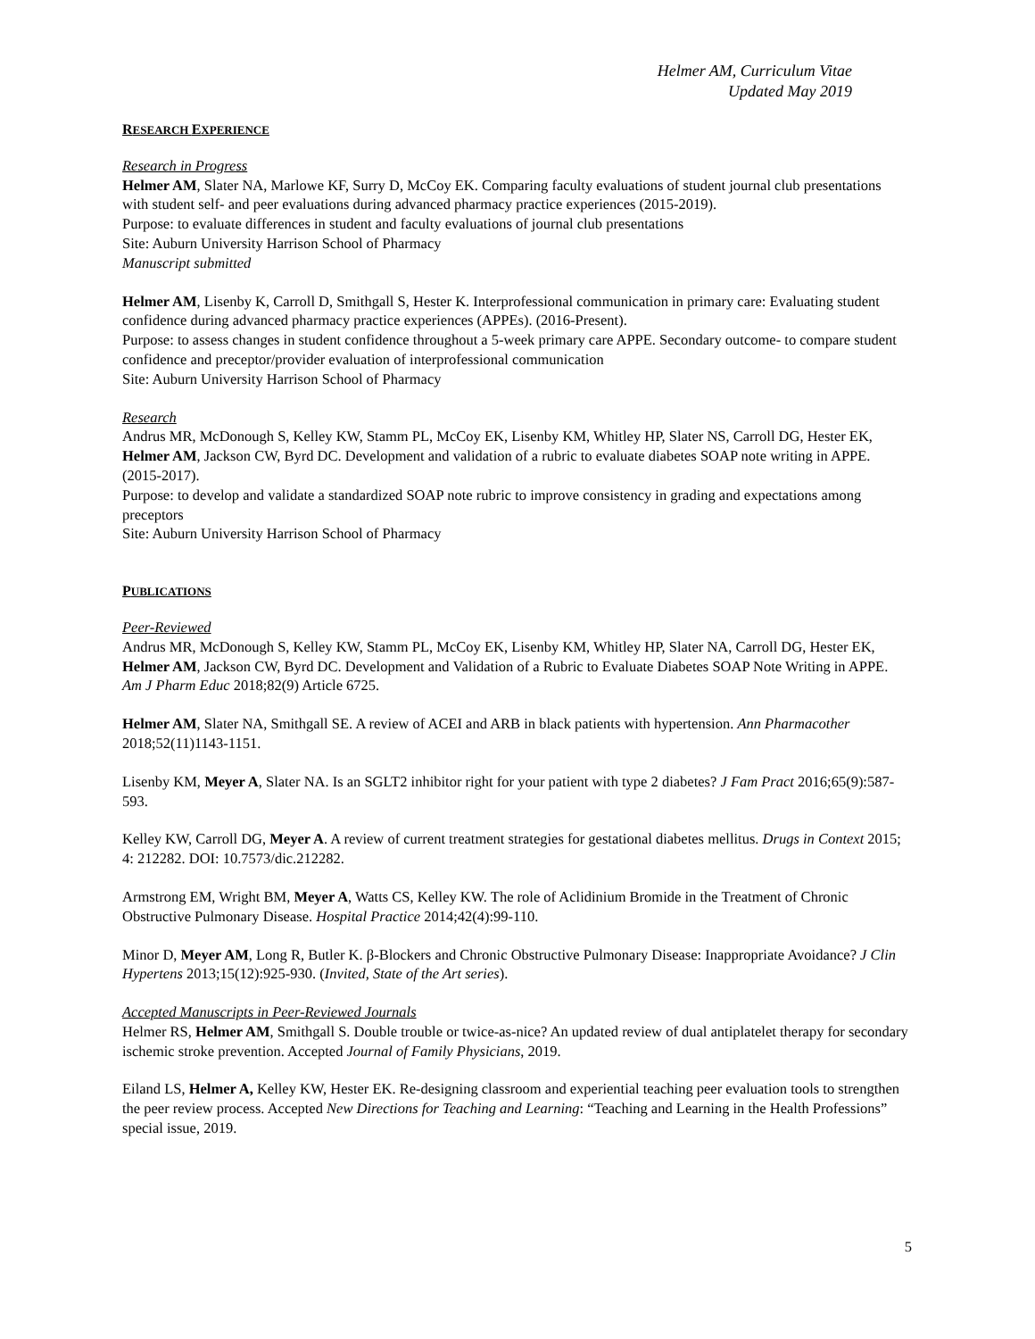Helmer AM, Curriculum Vitae
Updated May 2019
RESEARCH EXPERIENCE
Research in Progress
Helmer AM, Slater NA, Marlowe KF, Surry D, McCoy EK. Comparing faculty evaluations of student journal club presentations with student self- and peer evaluations during advanced pharmacy practice experiences (2015-2019).
Purpose: to evaluate differences in student and faculty evaluations of journal club presentations
Site: Auburn University Harrison School of Pharmacy
Manuscript submitted
Helmer AM, Lisenby K, Carroll D, Smithgall S, Hester K. Interprofessional communication in primary care: Evaluating student confidence during advanced pharmacy practice experiences (APPEs). (2016-Present).
Purpose: to assess changes in student confidence throughout a 5-week primary care APPE. Secondary outcome- to compare student confidence and preceptor/provider evaluation of interprofessional communication
Site: Auburn University Harrison School of Pharmacy
Research
Andrus MR, McDonough S, Kelley KW, Stamm PL, McCoy EK, Lisenby KM, Whitley HP, Slater NS, Carroll DG, Hester EK, Helmer AM, Jackson CW, Byrd DC. Development and validation of a rubric to evaluate diabetes SOAP note writing in APPE. (2015-2017).
Purpose: to develop and validate a standardized SOAP note rubric to improve consistency in grading and expectations among preceptors
Site: Auburn University Harrison School of Pharmacy
PUBLICATIONS
Peer-Reviewed
Andrus MR, McDonough S, Kelley KW, Stamm PL, McCoy EK, Lisenby KM, Whitley HP, Slater NA, Carroll DG, Hester EK, Helmer AM, Jackson CW, Byrd DC. Development and Validation of a Rubric to Evaluate Diabetes SOAP Note Writing in APPE. Am J Pharm Educ 2018;82(9) Article 6725.
Helmer AM, Slater NA, Smithgall SE. A review of ACEI and ARB in black patients with hypertension. Ann Pharmacother 2018;52(11)1143-1151.
Lisenby KM, Meyer A, Slater NA. Is an SGLT2 inhibitor right for your patient with type 2 diabetes? J Fam Pract 2016;65(9):587-593.
Kelley KW, Carroll DG, Meyer A. A review of current treatment strategies for gestational diabetes mellitus. Drugs in Context 2015; 4: 212282. DOI: 10.7573/dic.212282.
Armstrong EM, Wright BM, Meyer A, Watts CS, Kelley KW. The role of Aclidinium Bromide in the Treatment of Chronic Obstructive Pulmonary Disease. Hospital Practice 2014;42(4):99-110.
Minor D, Meyer AM, Long R, Butler K. β-Blockers and Chronic Obstructive Pulmonary Disease: Inappropriate Avoidance? J Clin Hypertens 2013;15(12):925-930. (Invited, State of the Art series).
Accepted Manuscripts in Peer-Reviewed Journals
Helmer RS, Helmer AM, Smithgall S. Double trouble or twice-as-nice? An updated review of dual antiplatelet therapy for secondary ischemic stroke prevention. Accepted Journal of Family Physicians, 2019.
Eiland LS, Helmer A, Kelley KW, Hester EK. Re-designing classroom and experiential teaching peer evaluation tools to strengthen the peer review process. Accepted New Directions for Teaching and Learning: “Teaching and Learning in the Health Professions” special issue, 2019.
5